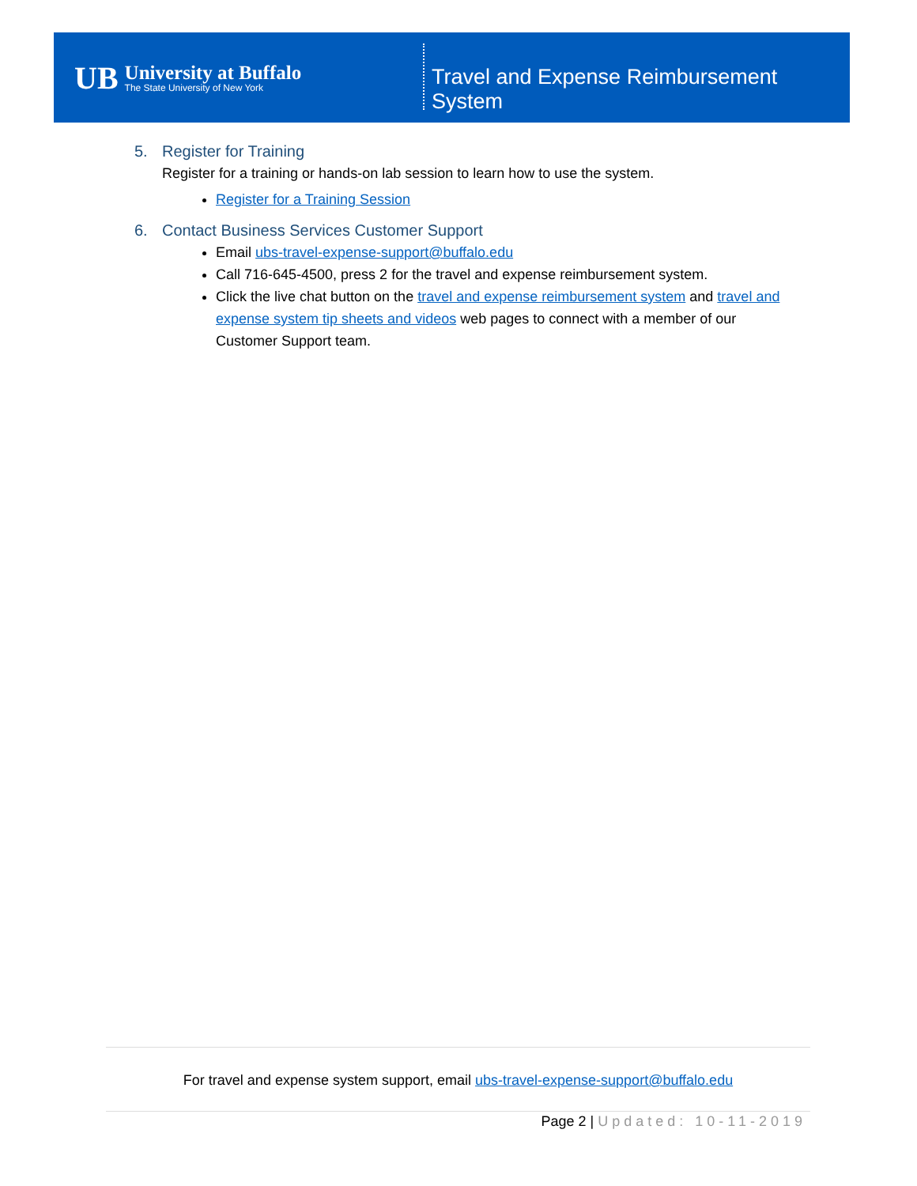UB
University at Buffalo
The State University of New York
Travel and Expense Reimbursement System
5. Register for Training
Register for a training or hands-on lab session to learn how to use the system.
Register for a Training Session
6. Contact Business Services Customer Support
Email ubs-travel-expense-support@buffalo.edu
Call 716-645-4500, press 2 for the travel and expense reimbursement system.
Click the live chat button on the travel and expense reimbursement system and travel and expense system tip sheets and videos web pages to connect with a member of our Customer Support team.
For travel and expense system support, email ubs-travel-expense-support@buffalo.edu
Page 2 | Updated: 10-11-2019